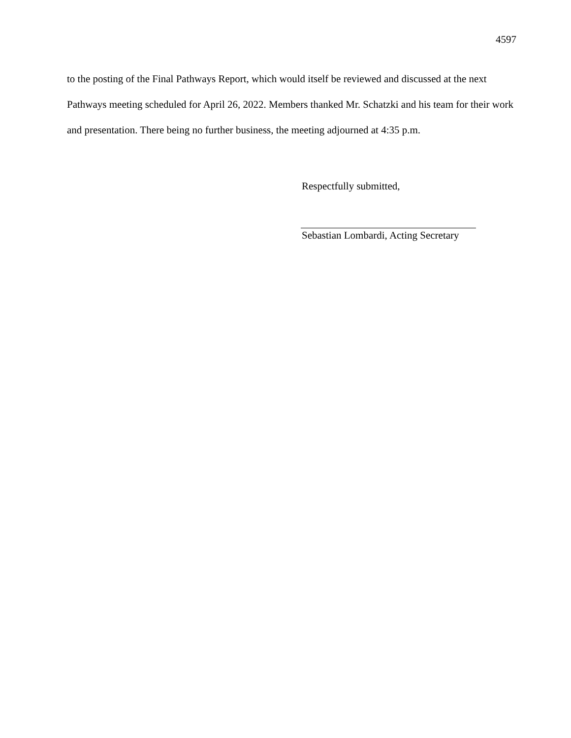4597
to the posting of the Final Pathways Report, which would itself be reviewed and discussed at the next Pathways meeting scheduled for April 26, 2022. Members thanked Mr. Schatzki and his team for their work and presentation. There being no further business, the meeting adjourned at 4:35 p.m.
Respectfully submitted,
Sebastian Lombardi, Acting Secretary